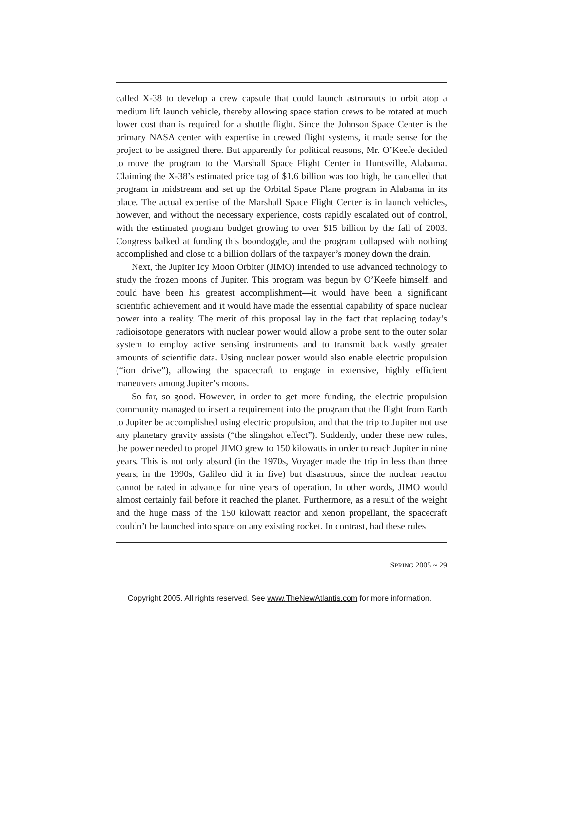called X-38 to develop a crew capsule that could launch astronauts to orbit atop a medium lift launch vehicle, thereby allowing space station crews to be rotated at much lower cost than is required for a shuttle flight. Since the Johnson Space Center is the primary NASA center with expertise in crewed flight systems, it made sense for the project to be assigned there. But apparently for political reasons, Mr. O’Keefe decided to move the program to the Marshall Space Flight Center in Huntsville, Alabama. Claiming the X-38’s estimated price tag of $1.6 billion was too high, he cancelled that program in midstream and set up the Orbital Space Plane program in Alabama in its place. The actual expertise of the Marshall Space Flight Center is in launch vehicles, however, and without the necessary experience, costs rapidly escalated out of control, with the estimated program budget growing to over $15 billion by the fall of 2003. Congress balked at funding this boondoggle, and the program collapsed with nothing accomplished and close to a billion dollars of the taxpayer’s money down the drain.
Next, the Jupiter Icy Moon Orbiter (JIMO) intended to use advanced technology to study the frozen moons of Jupiter. This program was begun by O’Keefe himself, and could have been his greatest accomplishment—it would have been a significant scientific achievement and it would have made the essential capability of space nuclear power into a reality. The merit of this proposal lay in the fact that replacing today’s radioisotope generators with nuclear power would allow a probe sent to the outer solar system to employ active sensing instruments and to transmit back vastly greater amounts of scientific data. Using nuclear power would also enable electric propulsion (“ion drive”), allowing the spacecraft to engage in extensive, highly efficient maneuvers among Jupiter’s moons.
So far, so good. However, in order to get more funding, the electric propulsion community managed to insert a requirement into the program that the flight from Earth to Jupiter be accomplished using electric propulsion, and that the trip to Jupiter not use any planetary gravity assists (“the slingshot effect”). Suddenly, under these new rules, the power needed to propel JIMO grew to 150 kilowatts in order to reach Jupiter in nine years. This is not only absurd (in the 1970s, Voyager made the trip in less than three years; in the 1990s, Galileo did it in five) but disastrous, since the nuclear reactor cannot be rated in advance for nine years of operation. In other words, JIMO would almost certainly fail before it reached the planet. Furthermore, as a result of the weight and the huge mass of the 150 kilowatt reactor and xenon propellant, the spacecraft couldn’t be launched into space on any existing rocket. In contrast, had these rules
SPRING 2005 ~ 29
Copyright 2005. All rights reserved. See www.TheNewAtlantis.com for more information.